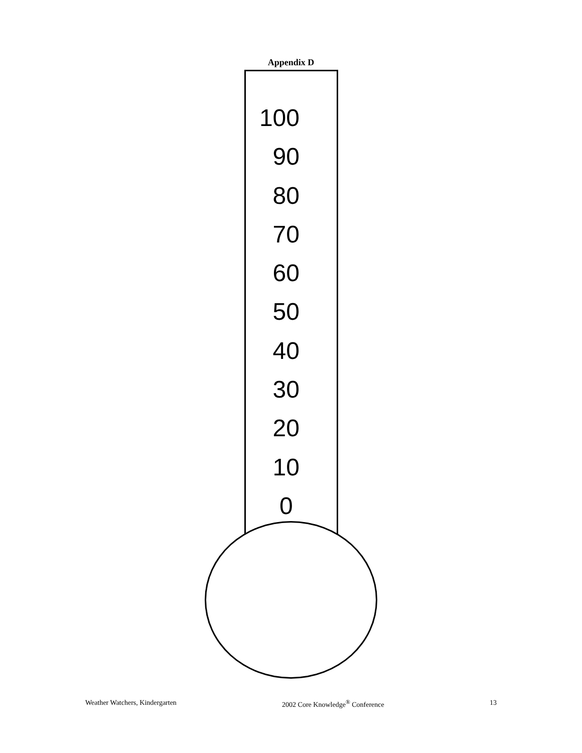Appendix D
100
90
80
70
60
50
40
30
20
10
0
Weather Watchers, Kindergarten 2002 Core Knowledge<sup>®</sup> Conference 13